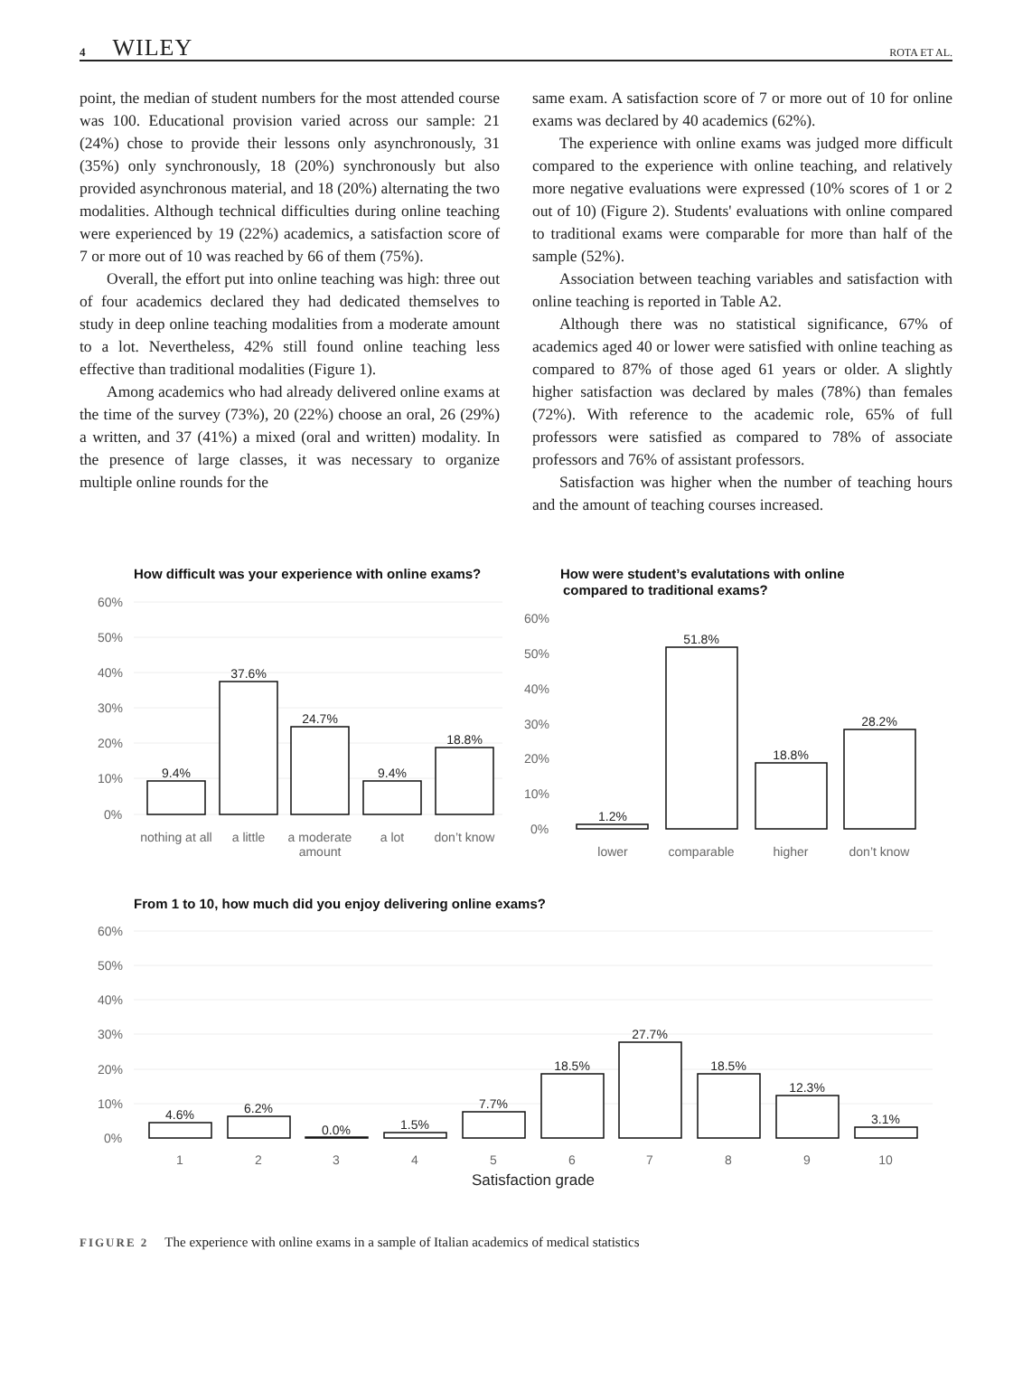4 WILEY ROTA ET AL.
point, the median of student numbers for the most attended course was 100. Educational provision varied across our sample: 21 (24%) chose to provide their lessons only asynchronously, 31 (35%) only synchronously, 18 (20%) synchronously but also provided asynchronous material, and 18 (20%) alternating the two modalities. Although technical difficulties during online teaching were experienced by 19 (22%) academics, a satisfaction score of 7 or more out of 10 was reached by 66 of them (75%).
Overall, the effort put into online teaching was high: three out of four academics declared they had dedicated themselves to study in deep online teaching modalities from a moderate amount to a lot. Nevertheless, 42% still found online teaching less effective than traditional modalities (Figure 1).
Among academics who had already delivered online exams at the time of the survey (73%), 20 (22%) choose an oral, 26 (29%) a written, and 37 (41%) a mixed (oral and written) modality. In the presence of large classes, it was necessary to organize multiple online rounds for the
same exam. A satisfaction score of 7 or more out of 10 for online exams was declared by 40 academics (62%).
The experience with online exams was judged more difficult compared to the experience with online teaching, and relatively more negative evaluations were expressed (10% scores of 1 or 2 out of 10) (Figure 2). Students' evaluations with online compared to traditional exams were comparable for more than half of the sample (52%).
Association between teaching variables and satisfaction with online teaching is reported in Table A2.
Although there was no statistical significance, 67% of academics aged 40 or lower were satisfied with online teaching as compared to 87% of those aged 61 years or older. A slightly higher satisfaction was declared by males (78%) than females (72%). With reference to the academic role, 65% of full professors were satisfied as compared to 78% of associate professors and 76% of assistant professors.
Satisfaction was higher when the number of teaching hours and the amount of teaching courses increased.
How difficult was your experience with online exams?
60%
50%
40%
30%
20%
10%
0%
9.4%
37.6%
24.7%
9.4%
18.8%
nothing at all
a little
a moderate
amount
a lot
don’t know
How were student’s evalutations with online
compared to traditional exams?
60%
50%
40%
30%
20%
10%
0%
1.2%
51.8%
18.8%
28.2%
lower
comparable
higher
don’t know
From 1 to 10, how much did you enjoy delivering online exams?
60%
50%
40%
30%
20%
10%
0%
4.6%
6.2%
0.0%
1.5%
7.7%
18.5%
27.7%
18.5%
12.3%
3.1%
1
2
3
4
5
6
7
8
9
10
Satisfaction grade
FIGURE 2 The experience with online exams in a sample of Italian academics of medical statistics